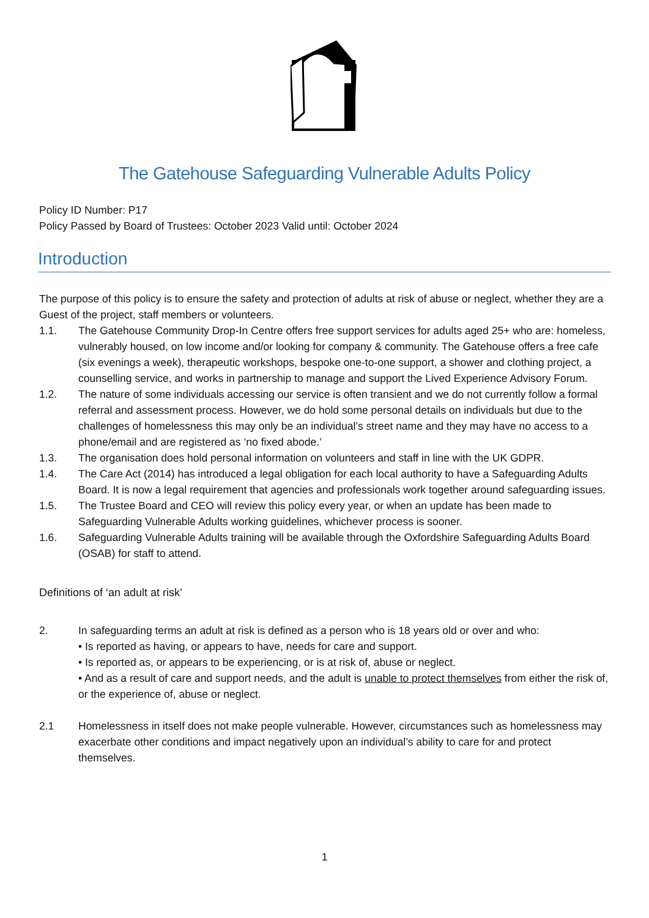The Gatehouse Safeguarding Vulnerable Adults Policy
Policy ID Number: P17
Policy Passed by Board of Trustees: October 2023 Valid until: October 2024
Introduction
The purpose of this policy is to ensure the safety and protection of adults at risk of abuse or neglect, whether they are a Guest of the project, staff members or volunteers.
1.1. The Gatehouse Community Drop-In Centre offers free support services for adults aged 25+ who are: homeless, vulnerably housed, on low income and/or looking for company & community. The Gatehouse offers a free cafe (six evenings a week), therapeutic workshops, bespoke one-to-one support, a shower and clothing project, a counselling service, and works in partnership to manage and support the Lived Experience Advisory Forum.
1.2. The nature of some individuals accessing our service is often transient and we do not currently follow a formal referral and assessment process. However, we do hold some personal details on individuals but due to the challenges of homelessness this may only be an individual’s street name and they may have no access to a phone/email and are registered as ‘no fixed abode.’
1.3. The organisation does hold personal information on volunteers and staff in line with the UK GDPR.
1.4. The Care Act (2014) has introduced a legal obligation for each local authority to have a Safeguarding Adults Board. It is now a legal requirement that agencies and professionals work together around safeguarding issues.
1.5. The Trustee Board and CEO will review this policy every year, or when an update has been made to Safeguarding Vulnerable Adults working guidelines, whichever process is sooner.
1.6. Safeguarding Vulnerable Adults training will be available through the Oxfordshire Safeguarding Adults Board (OSAB) for staff to attend.
Definitions of ‘an adult at risk’
2. In safeguarding terms an adult at risk is defined as a person who is 18 years old or over and who:
• Is reported as having, or appears to have, needs for care and support.
• Is reported as, or appears to be experiencing, or is at risk of, abuse or neglect.
• And as a result of care and support needs, and the adult is unable to protect themselves from either the risk of, or the experience of, abuse or neglect.
2.1 Homelessness in itself does not make people vulnerable. However, circumstances such as homelessness may exacerbate other conditions and impact negatively upon an individual’s ability to care for and protect themselves.
1